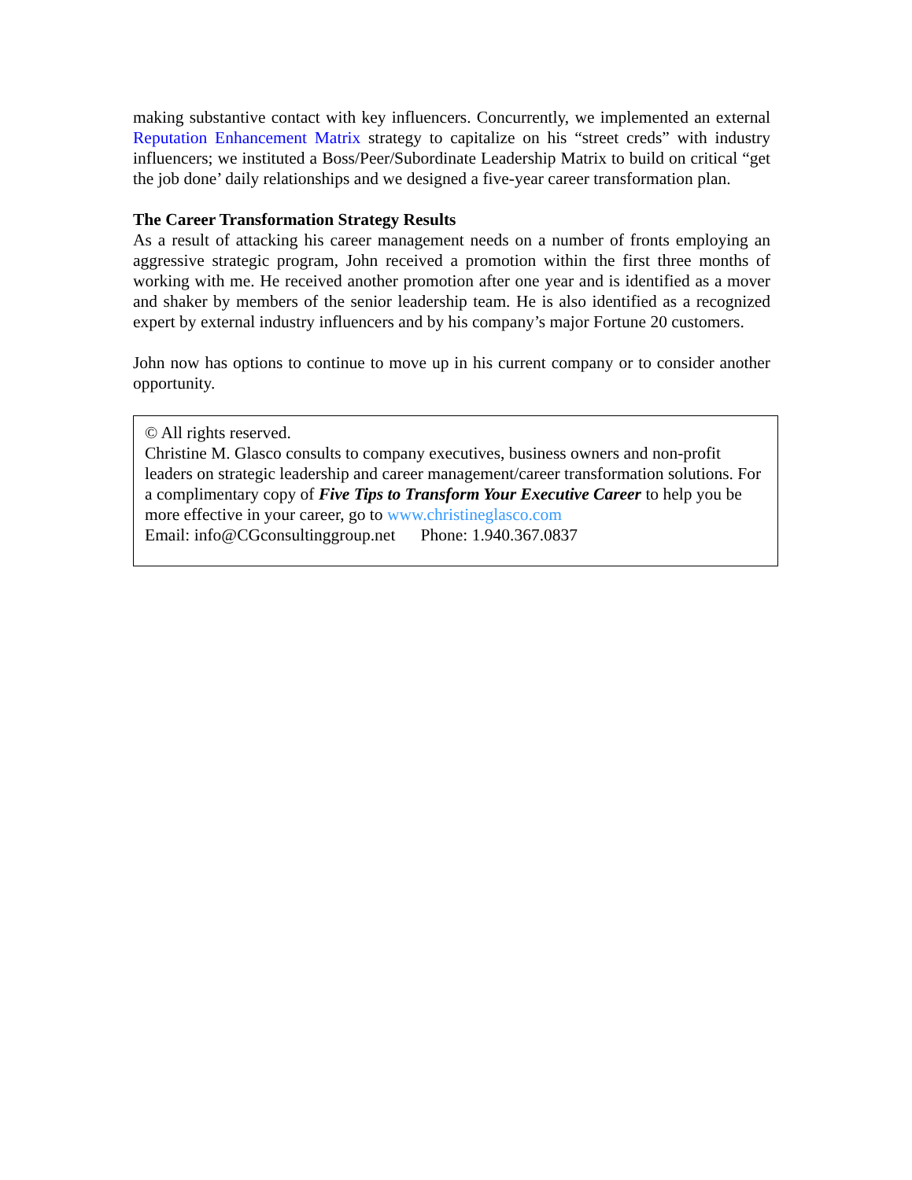making substantive contact with key influencers. Concurrently, we implemented an external Reputation Enhancement Matrix strategy to capitalize on his “street creds” with industry influencers; we instituted a Boss/Peer/Subordinate Leadership Matrix to build on critical “get the job done’ daily relationships and we designed a five-year career transformation plan.
The Career Transformation Strategy Results
As a result of attacking his career management needs on a number of fronts employing an aggressive strategic program, John received a promotion within the first three months of working with me. He received another promotion after one year and is identified as a mover and shaker by members of the senior leadership team. He is also identified as a recognized expert by external industry influencers and by his company’s major Fortune 20 customers.
John now has options to continue to move up in his current company or to consider another opportunity.
© All rights reserved.
Christine M. Glasco consults to company executives, business owners and non-profit leaders on strategic leadership and career management/career transformation solutions. For a complimentary copy of Five Tips to Transform Your Executive Career to help you be more effective in your career, go to www.christineglasco.com
Email: info@CGconsultinggroup.net Phone: 1.940.367.0837